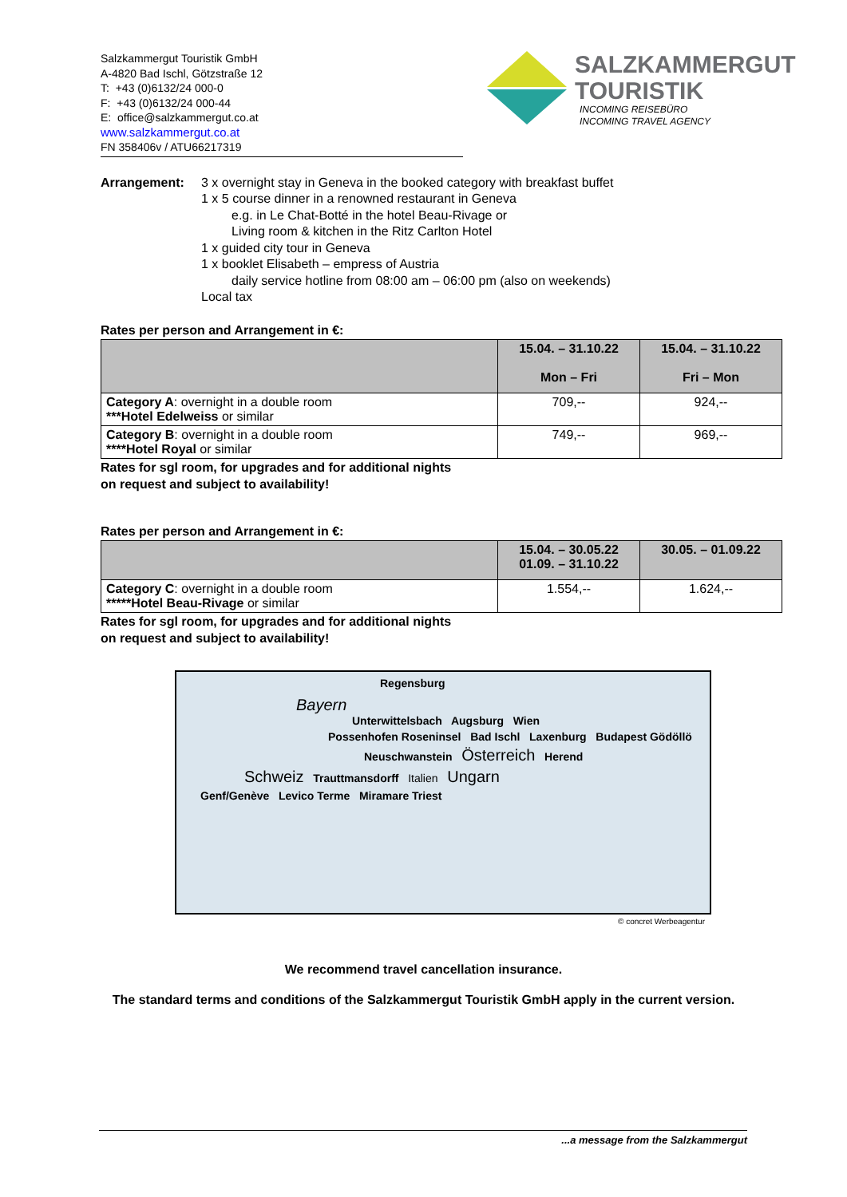Salzkammergut Touristik GmbH
A-4820 Bad Ischl, Götzstraße 12
T: +43 (0)6132/24 000-0
F: +43 (0)6132/24 000-44
E: office@salzkammergut.co.at
www.salzkammergut.co.at
FN 358406v / ATU66217319
SALZKAMMERGUT
TOURISTIK
INCOMING REISEBÜRO
INCOMING TRAVEL AGENCY
Arrangement: 3 x overnight stay in Geneva in the booked category with breakfast buffet
1 x 5 course dinner in a renowned restaurant in Geneva
e.g. in Le Chat-Botté in the hotel Beau-Rivage or
Living room & kitchen in the Ritz Carlton Hotel
1 x guided city tour in Geneva
1 x booklet Elisabeth – empress of Austria
daily service hotline from 08:00 am – 06:00 pm (also on weekends)
Local tax
Rates per person and Arrangement in €:
| | 15.04. – 31.10.22 Mon – Fri | 15.04. – 31.10.22 Fri – Mon |
| --- | --- | --- |
| Category A : overnight in a double room ***Hotel Edelweiss or similar | 709,-- | 924,-- |
| Category B : overnight in a double room ****Hotel Royal or similar | 749,-- | 969,-- |
Rates for sgl room, for upgrades and for additional nights
on request and subject to availability!
Rates per person and Arrangement in €:
| | 15.04. – 30.05.22 01.09. – 31.10.22 | 30.05. – 01.09.22 |
| --- | --- | --- |
| Category C : overnight in a double room *****Hotel Beau-Rivage or similar | 1.554,-- | 1.624,-- |
Rates for sgl room, for upgrades and for additional nights
on request and subject to availability!
Regensburg
Bayern
Unterwittelsbach Augsburg Wien
Possenhofen Roseninsel Bad Ischl Laxenburg Budapest Gödöllö
Neuschwanstein Österreich Herend
Schweiz Trauttmansdorff Italien Ungarn
Genf/Genève Levico Terme Miramare Triest
© concret Werbeagentur
We recommend travel cancellation insurance.
The standard terms and conditions of the Salzkammergut Touristik GmbH apply in the current version.
...a message from the Salzkammergut